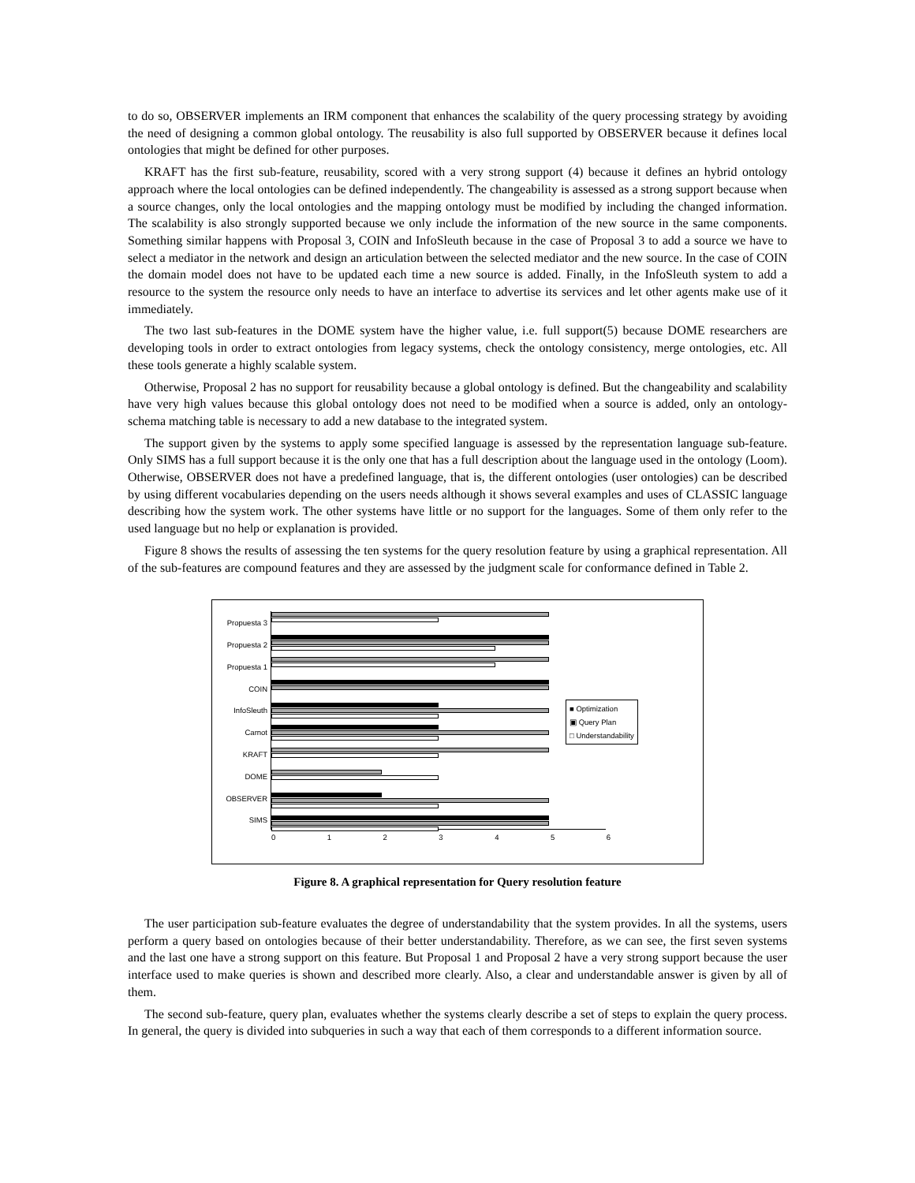to do so, OBSERVER implements an IRM component that enhances the scalability of the query processing strategy by avoiding the need of designing a common global ontology. The reusability is also full supported by OBSERVER because it defines local ontologies that might be defined for other purposes.
KRAFT has the first sub-feature, reusability, scored with a very strong support (4) because it defines an hybrid ontology approach where the local ontologies can be defined independently. The changeability is assessed as a strong support because when a source changes, only the local ontologies and the mapping ontology must be modified by including the changed information. The scalability is also strongly supported because we only include the information of the new source in the same components. Something similar happens with Proposal 3, COIN and InfoSleuth because in the case of Proposal 3 to add a source we have to select a mediator in the network and design an articulation between the selected mediator and the new source. In the case of COIN the domain model does not have to be updated each time a new source is added. Finally, in the InfoSleuth system to add a resource to the system the resource only needs to have an interface to advertise its services and let other agents make use of it immediately.
The two last sub-features in the DOME system have the higher value, i.e. full support(5) because DOME researchers are developing tools in order to extract ontologies from legacy systems, check the ontology consistency, merge ontologies, etc. All these tools generate a highly scalable system.
Otherwise, Proposal 2 has no support for reusability because a global ontology is defined. But the changeability and scalability have very high values because this global ontology does not need to be modified when a source is added, only an ontology-schema matching table is necessary to add a new database to the integrated system.
The support given by the systems to apply some specified language is assessed by the representation language sub-feature. Only SIMS has a full support because it is the only one that has a full description about the language used in the ontology (Loom). Otherwise, OBSERVER does not have a predefined language, that is, the different ontologies (user ontologies) can be described by using different vocabularies depending on the users needs although it shows several examples and uses of CLASSIC language describing how the system work. The other systems have little or no support for the languages. Some of them only refer to the used language but no help or explanation is provided.
Figure 8 shows the results of assessing the ten systems for the query resolution feature by using a graphical representation. All of the sub-features are compound features and they are assessed by the judgment scale for conformance defined in Table 2.
Propuesta 3
Propuesta 2
Propuesta 1
COIN
InfoSleuth
Carnot
KRAFT
DOME
OBSERVER
SIMS
0 1 2 3 4 5 6
■ Optimization
▣ Query Plan
□ Understandability
Figure 8. A graphical representation for Query resolution feature
The user participation sub-feature evaluates the degree of understandability that the system provides. In all the systems, users perform a query based on ontologies because of their better understandability. Therefore, as we can see, the first seven systems and the last one have a strong support on this feature. But Proposal 1 and Proposal 2 have a very strong support because the user interface used to make queries is shown and described more clearly. Also, a clear and understandable answer is given by all of them.
The second sub-feature, query plan, evaluates whether the systems clearly describe a set of steps to explain the query process. In general, the query is divided into subqueries in such a way that each of them corresponds to a different information source.